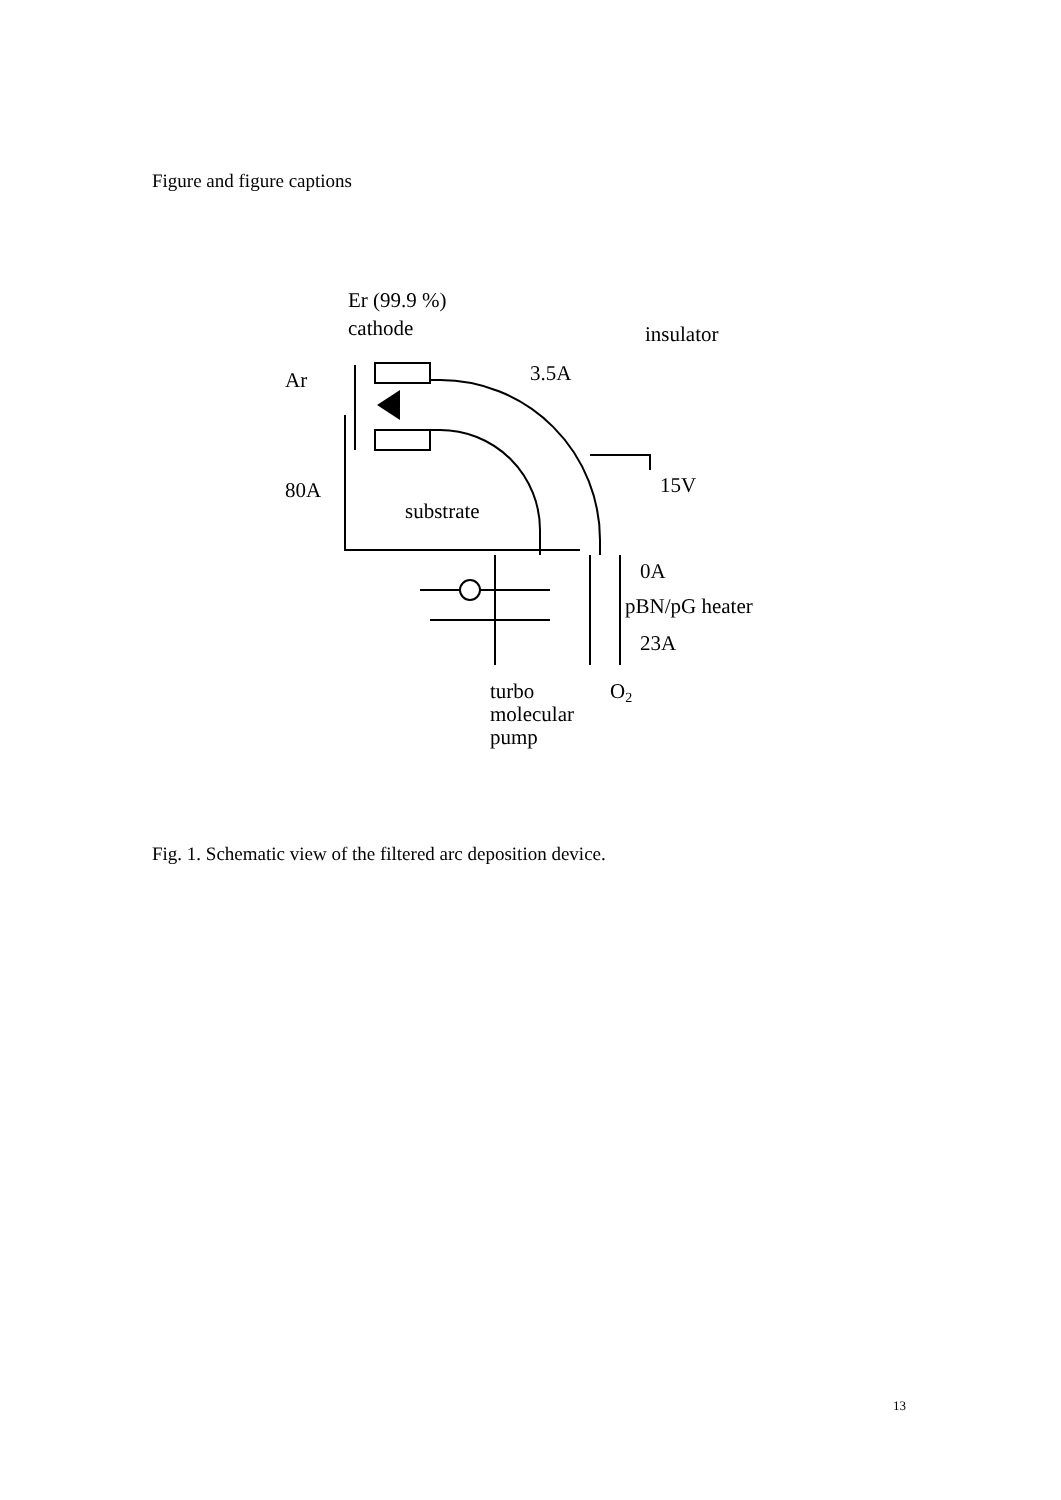Figure and figure captions
Er (99.9 %)
cathode
insulator
3.5A
Ar
80A
15V
substrate
0A
pBN/pG heater
23A
turbo
molecular
pump
O2
Fig. 1. Schematic view of the filtered arc deposition device.
13